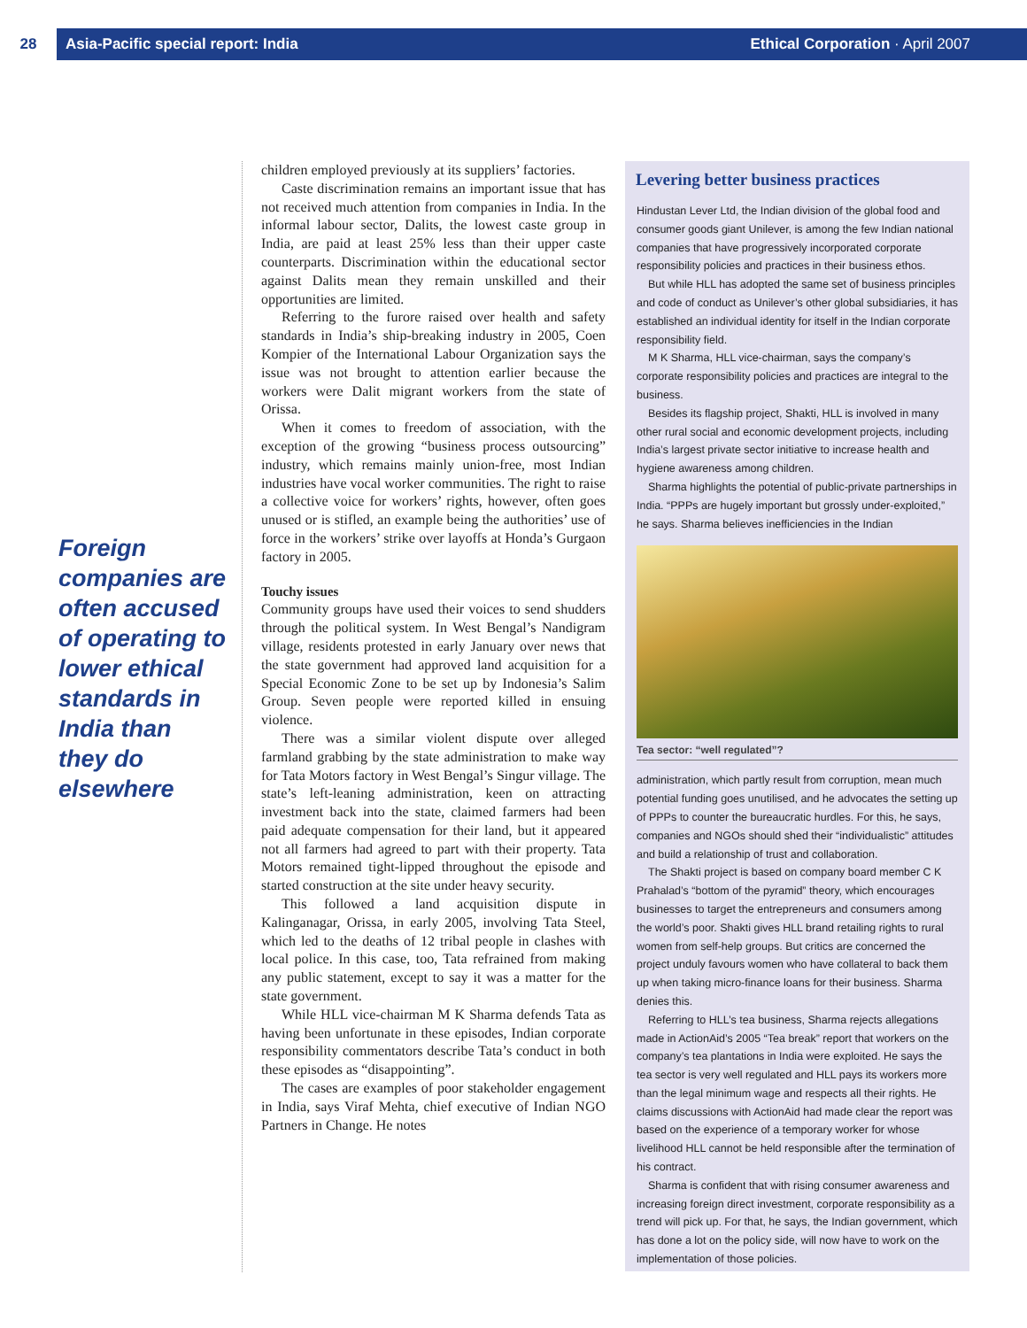28 Asia-Pacific special report: India Ethical Corporation · April 2007
Foreign companies are often accused of operating to lower ethical standards in India than they do elsewhere
children employed previously at its suppliers’ factories.
Caste discrimination remains an important issue that has not received much attention from companies in India. In the informal labour sector, Dalits, the lowest caste group in India, are paid at least 25% less than their upper caste counterparts. Discrimination within the educational sector against Dalits mean they remain unskilled and their opportunities are limited.
Referring to the furore raised over health and safety standards in India’s ship-breaking industry in 2005, Coen Kompier of the International Labour Organization says the issue was not brought to attention earlier because the workers were Dalit migrant workers from the state of Orissa.
When it comes to freedom of association, with the exception of the growing “business process outsourcing” industry, which remains mainly union-free, most Indian industries have vocal worker communities. The right to raise a collective voice for workers’ rights, however, often goes unused or is stifled, an example being the authorities’ use of force in the workers’ strike over layoffs at Honda’s Gurgaon factory in 2005.
Touchy issues
Community groups have used their voices to send shudders through the political system. In West Bengal’s Nandigram village, residents protested in early January over news that the state government had approved land acquisition for a Special Economic Zone to be set up by Indonesia’s Salim Group. Seven people were reported killed in ensuing violence.
There was a similar violent dispute over alleged farmland grabbing by the state administration to make way for Tata Motors factory in West Bengal’s Singur village. The state’s left-leaning administration, keen on attracting investment back into the state, claimed farmers had been paid adequate compensation for their land, but it appeared not all farmers had agreed to part with their property. Tata Motors remained tight-lipped throughout the episode and started construction at the site under heavy security.
This followed a land acquisition dispute in Kalinganagar, Orissa, in early 2005, involving Tata Steel, which led to the deaths of 12 tribal people in clashes with local police. In this case, too, Tata refrained from making any public statement, except to say it was a matter for the state government.
While HLL vice-chairman M K Sharma defends Tata as having been unfortunate in these episodes, Indian corporate responsibility commentators describe Tata’s conduct in both these episodes as “disappointing”.
The cases are examples of poor stakeholder engagement in India, says Viraf Mehta, chief executive of Indian NGO Partners in Change. He notes
Levering better business practices
Hindustan Lever Ltd, the Indian division of the global food and consumer goods giant Unilever, is among the few Indian national companies that have progressively incorporated corporate responsibility policies and practices in their business ethos.
But while HLL has adopted the same set of business principles and code of conduct as Unilever’s other global subsidiaries, it has established an individual identity for itself in the Indian corporate responsibility field.
M K Sharma, HLL vice-chairman, says the company’s corporate responsibility policies and practices are integral to the business.
Besides its flagship project, Shakti, HLL is involved in many other rural social and economic development projects, including India’s largest private sector initiative to increase health and hygiene awareness among children.
Sharma highlights the potential of public-private partnerships in India. “PPPs are hugely important but grossly under-exploited,” he says. Sharma believes inefficiencies in the Indian
Tea sector: “well regulated”?
administration, which partly result from corruption, mean much potential funding goes unutilised, and he advocates the setting up of PPPs to counter the bureaucratic hurdles. For this, he says, companies and NGOs should shed their “individualistic” attitudes and build a relationship of trust and collaboration.
The Shakti project is based on company board member C K Prahalad’s “bottom of the pyramid” theory, which encourages businesses to target the entrepreneurs and consumers among the world’s poor. Shakti gives HLL brand retailing rights to rural women from self-help groups. But critics are concerned the project unduly favours women who have collateral to back them up when taking micro-finance loans for their business. Sharma denies this.
Referring to HLL’s tea business, Sharma rejects allegations made in ActionAid’s 2005 “Tea break” report that workers on the company’s tea plantations in India were exploited. He says the tea sector is very well regulated and HLL pays its workers more than the legal minimum wage and respects all their rights. He claims discussions with ActionAid had made clear the report was based on the experience of a temporary worker for whose livelihood HLL cannot be held responsible after the termination of his contract.
Sharma is confident that with rising consumer awareness and increasing foreign direct investment, corporate responsibility as a trend will pick up. For that, he says, the Indian government, which has done a lot on the policy side, will now have to work on the implementation of those policies.